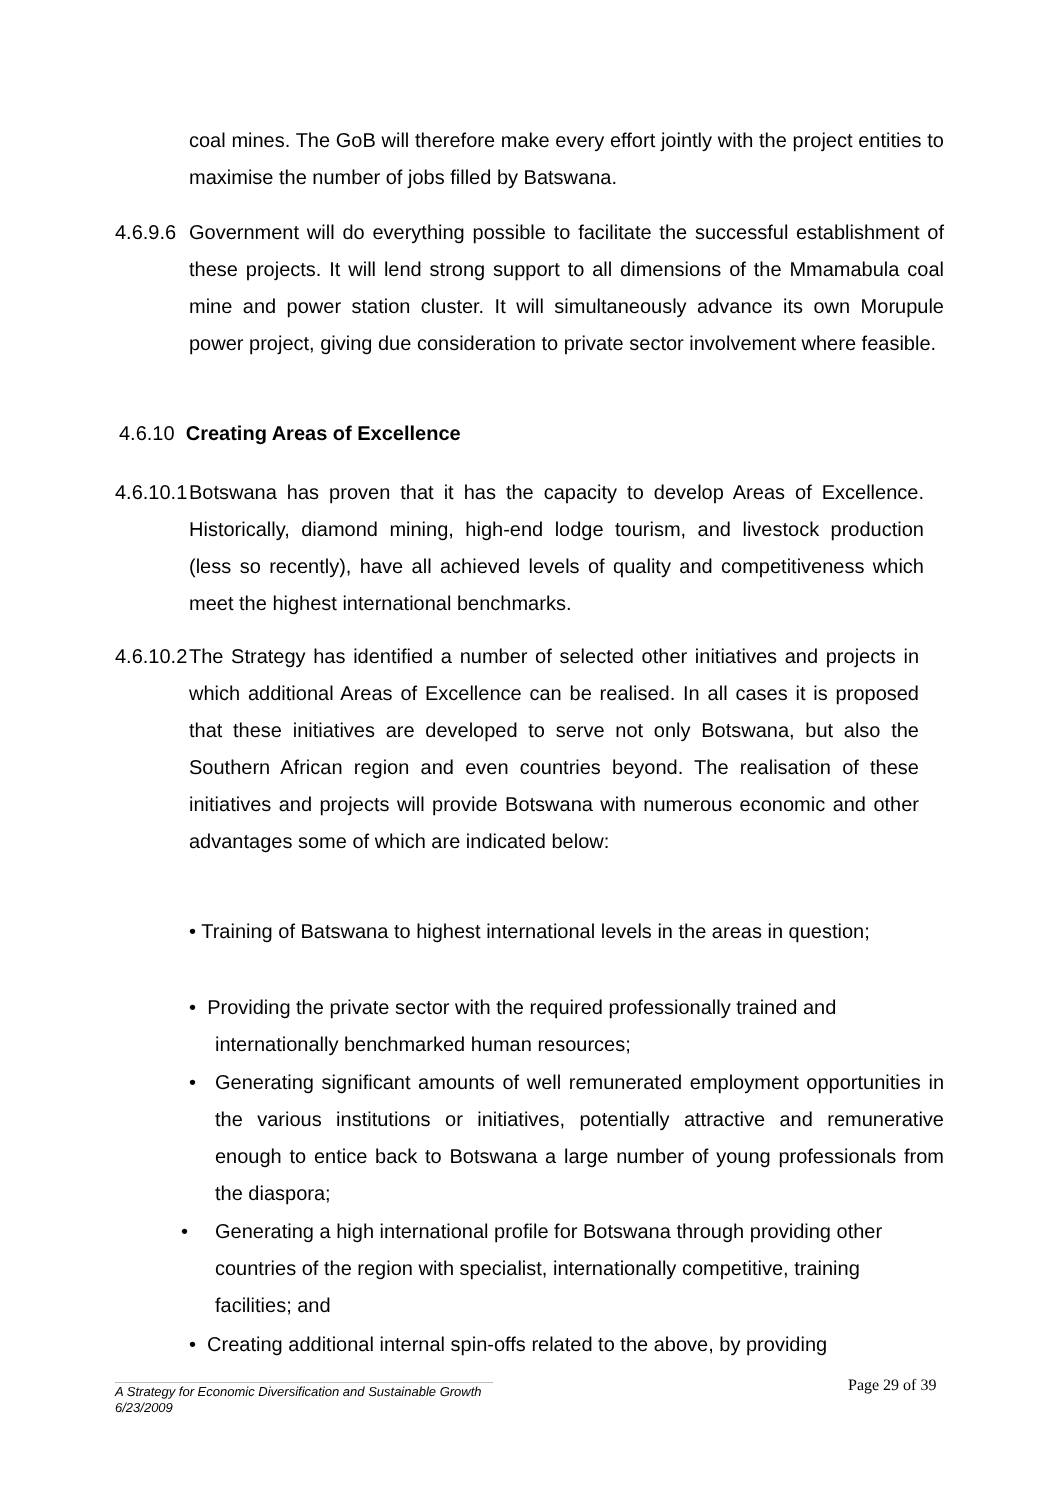coal mines. The GoB will therefore make every effort jointly with the project entities to maximise the number of jobs filled by Batswana.
4.6.9.6
Government will do everything possible to facilitate the successful establishment of these projects. It will lend strong support to all dimensions of the Mmamabula coal mine and power station cluster. It will simultaneously advance its own Morupule power project, giving due consideration to private sector involvement where feasible.
4.6.10 Creating Areas of Excellence
4.6.10.1
Botswana has proven that it has the capacity to develop Areas of Excellence. Historically, diamond mining, high-end lodge tourism, and livestock production (less so recently), have all achieved levels of quality and competitiveness which meet the highest international benchmarks.
4.6.10.2
The Strategy has identified a number of selected other initiatives and projects in which additional Areas of Excellence can be realised. In all cases it is proposed that these initiatives are developed to serve not only Botswana, but also the Southern African region and even countries beyond. The realisation of these initiatives and projects will provide Botswana with numerous economic and other advantages some of which are indicated below:
• Training of Batswana to highest international levels in the areas in question;
• Providing the private sector with the required professionally trained and
internationally benchmarked human resources;
•
Generating significant amounts of well remunerated employment opportunities in the various institutions or initiatives, potentially attractive and remunerative enough to entice back to Botswana a large number of young professionals from the diaspora;
•
Generating a high international profile for Botswana through providing other countries of the region with specialist, internationally competitive, training facilities; and
• Creating additional internal spin-offs related to the above, by providing
Page 29 of 39
A Strategy for Economic Diversification and Sustainable Growth
6/23/2009